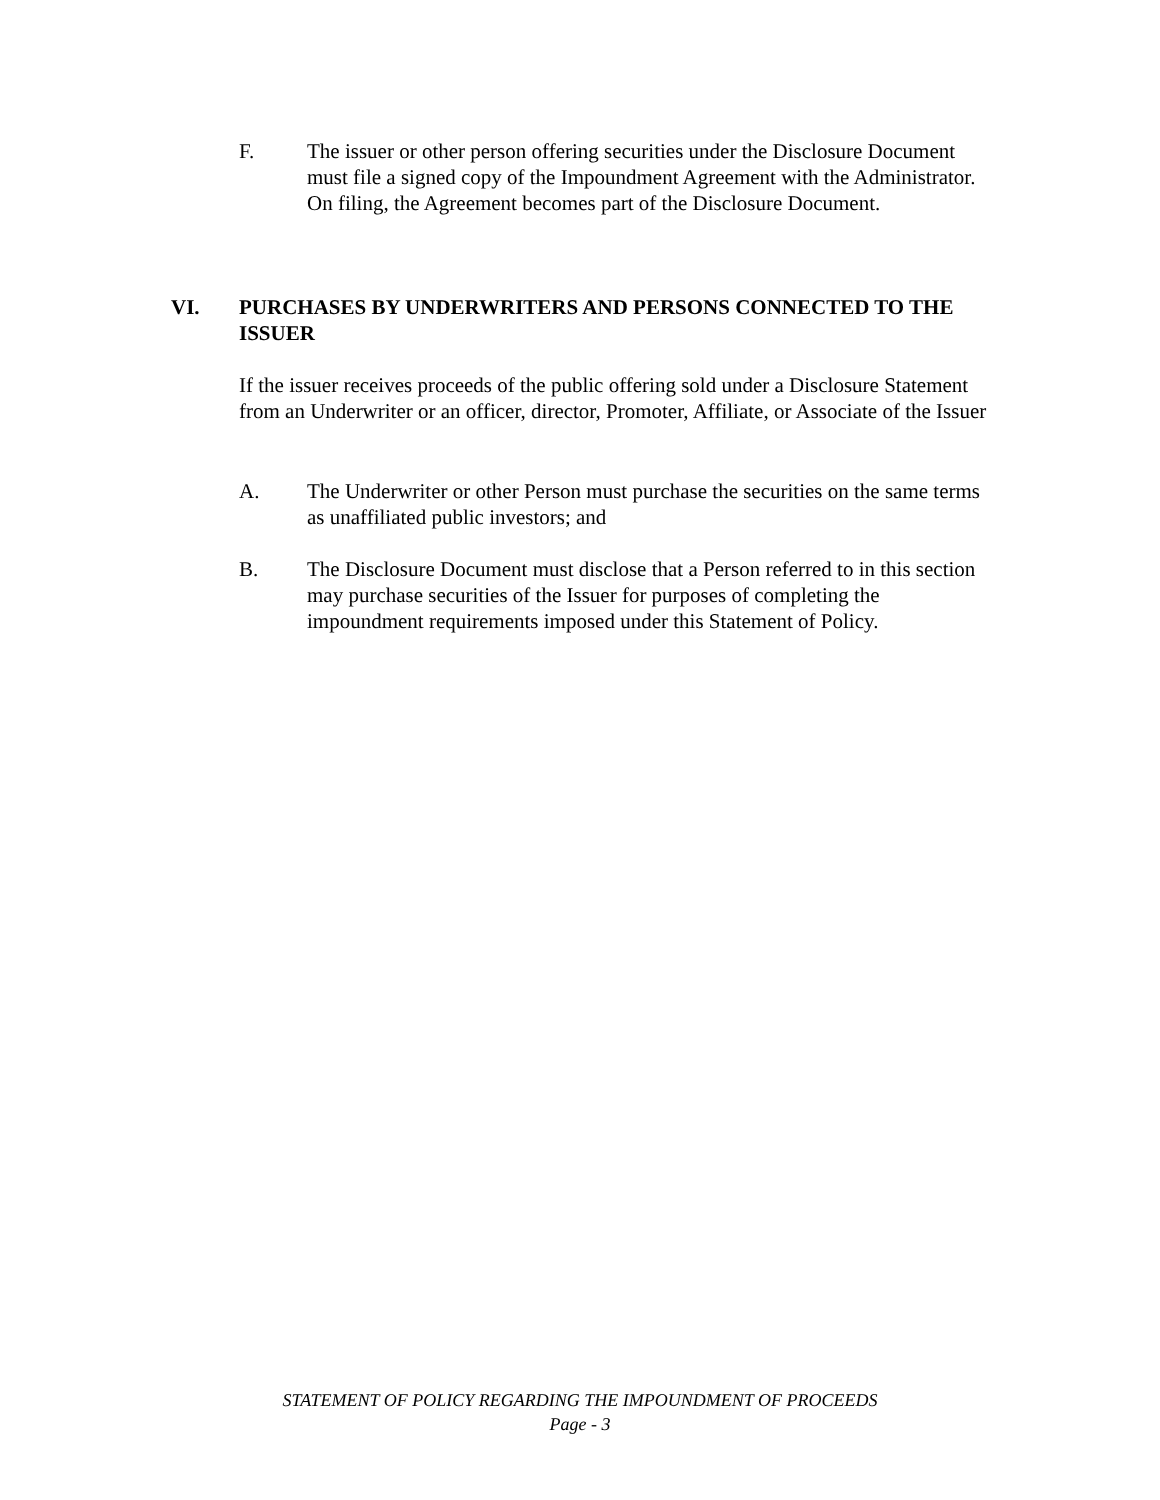F. The issuer or other person offering securities under the Disclosure Document must file a signed copy of the Impoundment Agreement with the Administrator. On filing, the Agreement becomes part of the Disclosure Document.
VI. PURCHASES BY UNDERWRITERS AND PERSONS CONNECTED TO THE ISSUER
If the issuer receives proceeds of the public offering sold under a Disclosure Statement from an Underwriter or an officer, director, Promoter, Affiliate, or Associate of the Issuer
A. The Underwriter or other Person must purchase the securities on the same terms as unaffiliated public investors; and
B. The Disclosure Document must disclose that a Person referred to in this section may purchase securities of the Issuer for purposes of completing the impoundment requirements imposed under this Statement of Policy.
STATEMENT OF POLICY REGARDING THE IMPOUNDMENT OF PROCEEDS
Page - 3